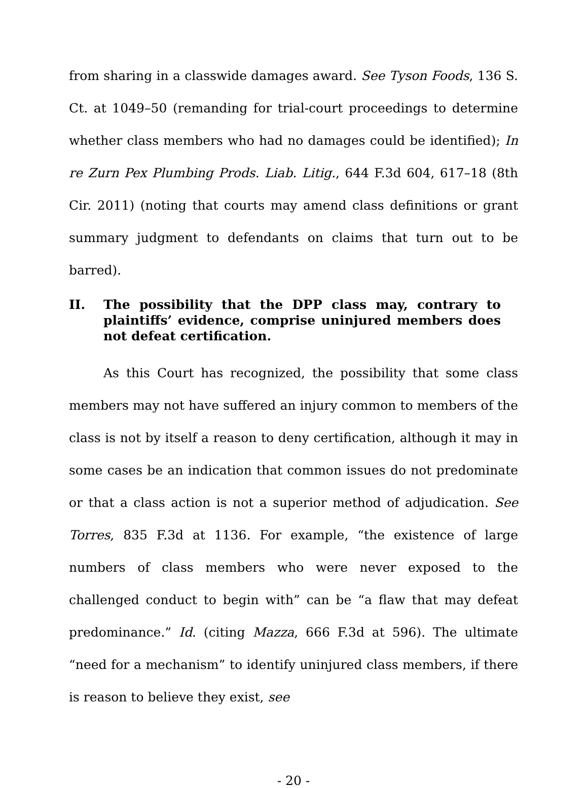from sharing in a classwide damages award. See Tyson Foods, 136 S. Ct. at 1049–50 (remanding for trial-court proceedings to determine whether class members who had no damages could be identified); In re Zurn Pex Plumbing Prods. Liab. Litig., 644 F.3d 604, 617–18 (8th Cir. 2011) (noting that courts may amend class definitions or grant summary judgment to defendants on claims that turn out to be barred).
II. The possibility that the DPP class may, contrary to plaintiffs’ evidence, comprise uninjured members does not defeat certification.
As this Court has recognized, the possibility that some class members may not have suffered an injury common to members of the class is not by itself a reason to deny certification, although it may in some cases be an indication that common issues do not predominate or that a class action is not a superior method of adjudication. See Torres, 835 F.3d at 1136. For example, “the existence of large numbers of class members who were never exposed to the challenged conduct to begin with” can be “a flaw that may defeat predominance.” Id. (citing Mazza, 666 F.3d at 596). The ultimate “need for a mechanism” to identify uninjured class members, if there is reason to believe they exist, see
- 20 -